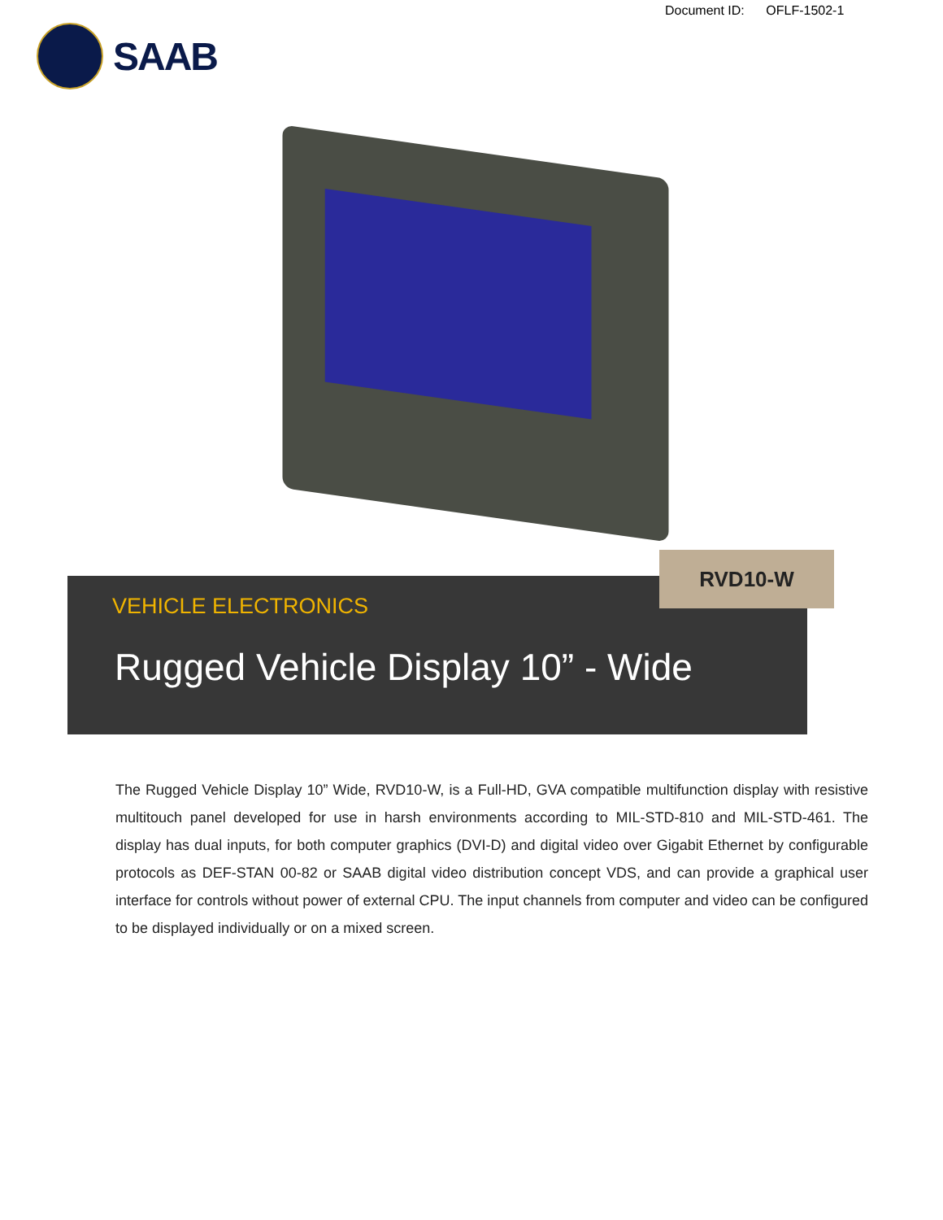Document ID: OFLF-1502-1
SAAB
VEHICLE ELECTRONICS
Rugged Vehicle Display 10” - Wide
RVD10-W
The Rugged Vehicle Display 10” Wide, RVD10-W, is a Full-HD, GVA compatible multifunction display with resistive multitouch panel developed for use in harsh environments according to MIL-STD-810 and MIL-STD-461. The display has dual inputs, for both computer graphics (DVI-D) and digital video over Gigabit Ethernet by configurable protocols as DEF-STAN 00-82 or SAAB digital video distribution concept VDS, and can provide a graphical user interface for controls without power of external CPU. The input channels from computer and video can be configured to be displayed individually or on a mixed screen.